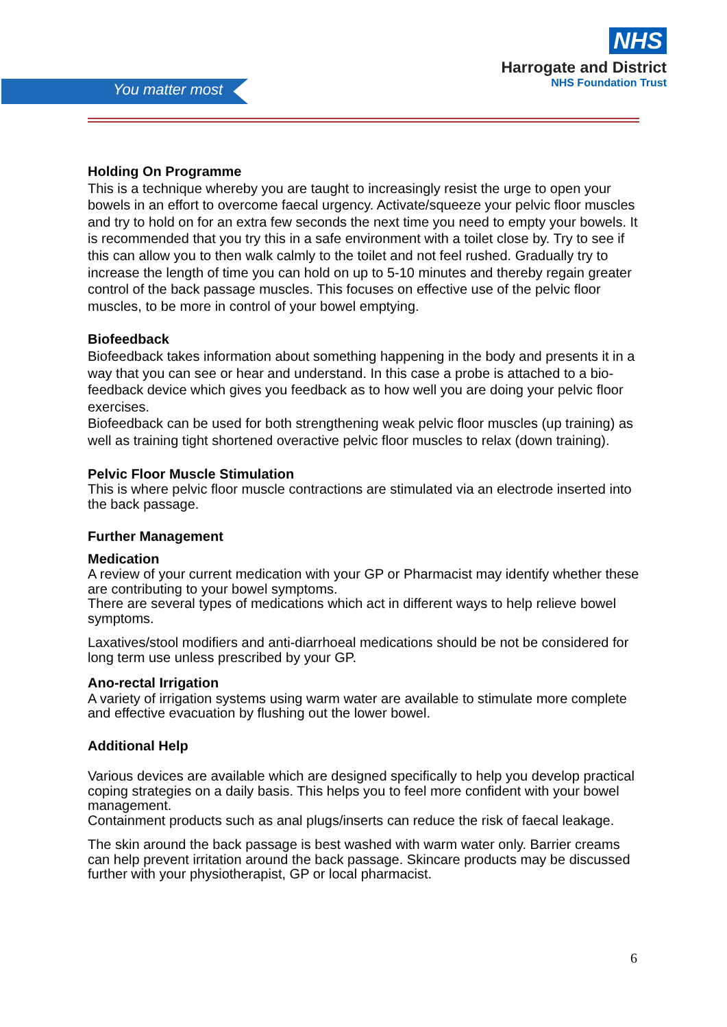You matter most
NHS
Harrogate and District
NHS Foundation Trust
Holding On Programme
This is a technique whereby you are taught to increasingly resist the urge to open your bowels in an effort to overcome faecal urgency. Activate/squeeze your pelvic floor muscles and try to hold on for an extra few seconds the next time you need to empty your bowels. It is recommended that you try this in a safe environment with a toilet close by. Try to see if this can allow you to then walk calmly to the toilet and not feel rushed. Gradually try to increase the length of time you can hold on up to 5-10 minutes and thereby regain greater control of the back passage muscles. This focuses on effective use of the pelvic floor muscles, to be more in control of your bowel emptying.
Biofeedback
Biofeedback takes information about something happening in the body and presents it in a way that you can see or hear and understand. In this case a probe is attached to a bio-feedback device which gives you feedback as to how well you are doing your pelvic floor exercises.
Biofeedback can be used for both strengthening weak pelvic floor muscles (up training) as well as training tight shortened overactive pelvic floor muscles to relax (down training).
Pelvic Floor Muscle Stimulation
This is where pelvic floor muscle contractions are stimulated via an electrode inserted into the back passage.
Further Management
Medication
A review of your current medication with your GP or Pharmacist may identify whether these are contributing to your bowel symptoms.
There are several types of medications which act in different ways to help relieve bowel symptoms.
Laxatives/stool modifiers and anti-diarrhoeal medications should be not be considered for long term use unless prescribed by your GP.
Ano-rectal Irrigation
A variety of irrigation systems using warm water are available to stimulate more complete and effective evacuation by flushing out the lower bowel.
Additional Help
Various devices are available which are designed specifically to help you develop practical coping strategies on a daily basis. This helps you to feel more confident with your bowel management.
Containment products such as anal plugs/inserts can reduce the risk of faecal leakage.
The skin around the back passage is best washed with warm water only. Barrier creams can help prevent irritation around the back passage. Skincare products may be discussed further with your physiotherapist, GP or local pharmacist.
6